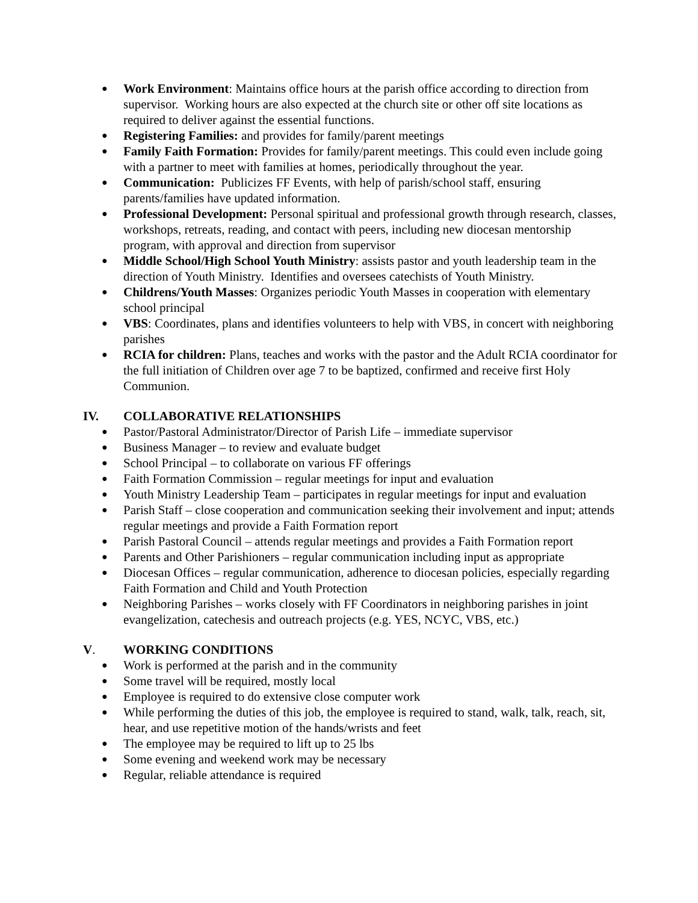● Work Environment: Maintains office hours at the parish office according to direction from supervisor. Working hours are also expected at the church site or other off site locations as required to deliver against the essential functions.
● Registering Families: and provides for family/parent meetings
● Family Faith Formation: Provides for family/parent meetings. This could even include going with a partner to meet with families at homes, periodically throughout the year.
● Communication: Publicizes FF Events, with help of parish/school staff, ensuring parents/families have updated information.
● Professional Development: Personal spiritual and professional growth through research, classes, workshops, retreats, reading, and contact with peers, including new diocesan mentorship program, with approval and direction from supervisor
● Middle School/High School Youth Ministry: assists pastor and youth leadership team in the direction of Youth Ministry. Identifies and oversees catechists of Youth Ministry.
● Childrens/Youth Masses: Organizes periodic Youth Masses in cooperation with elementary school principal
● VBS: Coordinates, plans and identifies volunteers to help with VBS, in concert with neighboring parishes
● RCIA for children: Plans, teaches and works with the pastor and the Adult RCIA coordinator for the full initiation of Children over age 7 to be baptized, confirmed and receive first Holy Communion.
IV. COLLABORATIVE RELATIONSHIPS
● Pastor/Pastoral Administrator/Director of Parish Life – immediate supervisor
● Business Manager – to review and evaluate budget
● School Principal – to collaborate on various FF offerings
● Faith Formation Commission – regular meetings for input and evaluation
● Youth Ministry Leadership Team – participates in regular meetings for input and evaluation
● Parish Staff – close cooperation and communication seeking their involvement and input; attends regular meetings and provide a Faith Formation report
● Parish Pastoral Council – attends regular meetings and provides a Faith Formation report
● Parents and Other Parishioners – regular communication including input as appropriate
● Diocesan Offices – regular communication, adherence to diocesan policies, especially regarding Faith Formation and Child and Youth Protection
● Neighboring Parishes – works closely with FF Coordinators in neighboring parishes in joint evangelization, catechesis and outreach projects (e.g. YES, NCYC, VBS, etc.)
V. WORKING CONDITIONS
● Work is performed at the parish and in the community
● Some travel will be required, mostly local
● Employee is required to do extensive close computer work
● While performing the duties of this job, the employee is required to stand, walk, talk, reach, sit, hear, and use repetitive motion of the hands/wrists and feet
● The employee may be required to lift up to 25 lbs
● Some evening and weekend work may be necessary
● Regular, reliable attendance is required